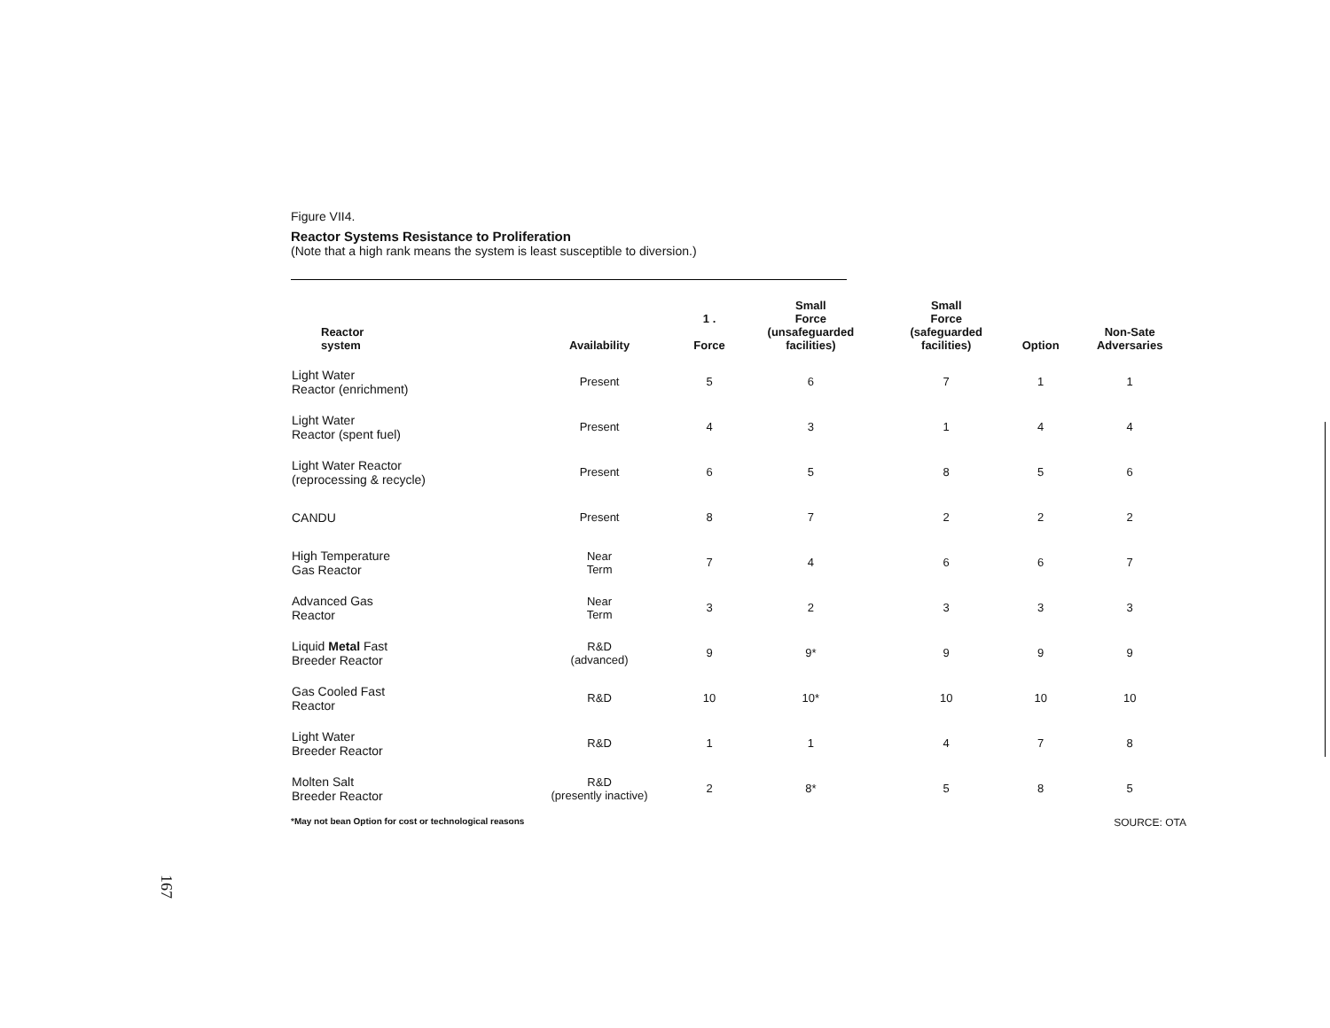Figure VII4.
Reactor Systems Resistance to Proliferation
(Note that a high rank means the system is least susceptible to diversion.)
| Reactor system | Availability | 1 . Force | Small Force (unsafeguarded facilities) | Small Force (safeguarded facilities) | Option | Non-Sate Adversaries |
| --- | --- | --- | --- | --- | --- | --- |
| Light Water Reactor (enrichment) | Present | 5 | 6 | 7 | 1 | 1 |
| Light Water Reactor (spent fuel) | Present | 4 | 3 | 1 | 4 | 4 |
| Light Water Reactor (reprocessing & recycle) | Present | 6 | 5 | 8 | 5 | 6 |
| CANDU | Present | 8 | 7 | 2 | 2 | 2 |
| High Temperature Gas Reactor | Near Term | 7 | 4 | 6 | 6 | 7 |
| Advanced Gas Reactor | Near Term | 3 | 2 | 3 | 3 | 3 |
| Liquid Metal Fast Breeder Reactor | R&D (advanced) | 9 | 9* | 9 | 9 | 9 |
| Gas Cooled Fast Reactor | R&D | 10 | 10* | 10 | 10 | 10 |
| Light Water Breeder Reactor | R&D | 1 | 1 | 4 | 7 | 8 |
| Molten Salt Breeder Reactor | R&D (presently inactive) | 2 | 8* | 5 | 8 | 5 |
*May not bean Option for cost or technological reasons SOURCE: OTA
167